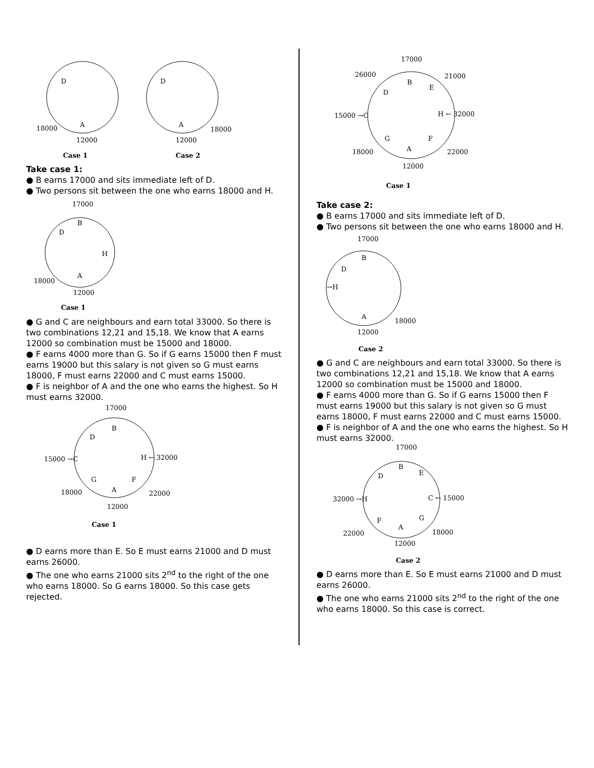D
A
18000
12000
Case 1
D
A
18000
12000
Case 2
Take case 1:
● B earns 17000 and sits immediate left of D.
● Two persons sit between the one who earns 18000 and H.
17000
B
D
H
A
18000
12000
Case 1
● G and C are neighbours and earn total 33000. So there is two combinations 12,21 and 15,18. We know that A earns 12000 so combination must be 15000 and 18000.
● F earns 4000 more than G. So if G earns 15000 then F must earns 19000 but this salary is not given so G must earns 18000, F must earns 22000 and C must earns 15000.
● F is neighbor of A and the one who earns the highest. So H must earns 32000.
17000
B
D
15000 →C
H ← 32000
G
F
18000
A
22000
12000
Case 1
● D earns more than E. So E must earns 21000 and D must earns 26000.
● The one who earns 21000 sits 2<sup>nd</sup> to the right of the one who earns 18000. So G earns 18000. So this case gets rejected.
17000
26000
21000
B
E
D
15000 →C
H ← 32000
G
F
18000
A
22000
12000
Case 1
Take case 2:
● B earns 17000 and sits immediate left of D.
● Two persons sit between the one who earns 18000 and H.
17000
B
D
→H
A
18000
12000
Case 2
● G and C are neighbours and earn total 33000. So there is two combinations 12,21 and 15,18. We know that A earns 12000 so combination must be 15000 and 18000.
● F earns 4000 more than G. So if G earns 15000 then F must earns 19000 but this salary is not given so G must earns 18000, F must earns 22000 and C must earns 15000.
● F is neighbor of A and the one who earns the highest. So H must earns 32000.
17000
B
E
D
32000 →H
C ← 15000
F
G
A
22000
18000
12000
Case 2
● D earns more than E. So E must earns 21000 and D must earns 26000.
● The one who earns 21000 sits 2<sup>nd</sup> to the right of the one who earns 18000. So this case is correct.